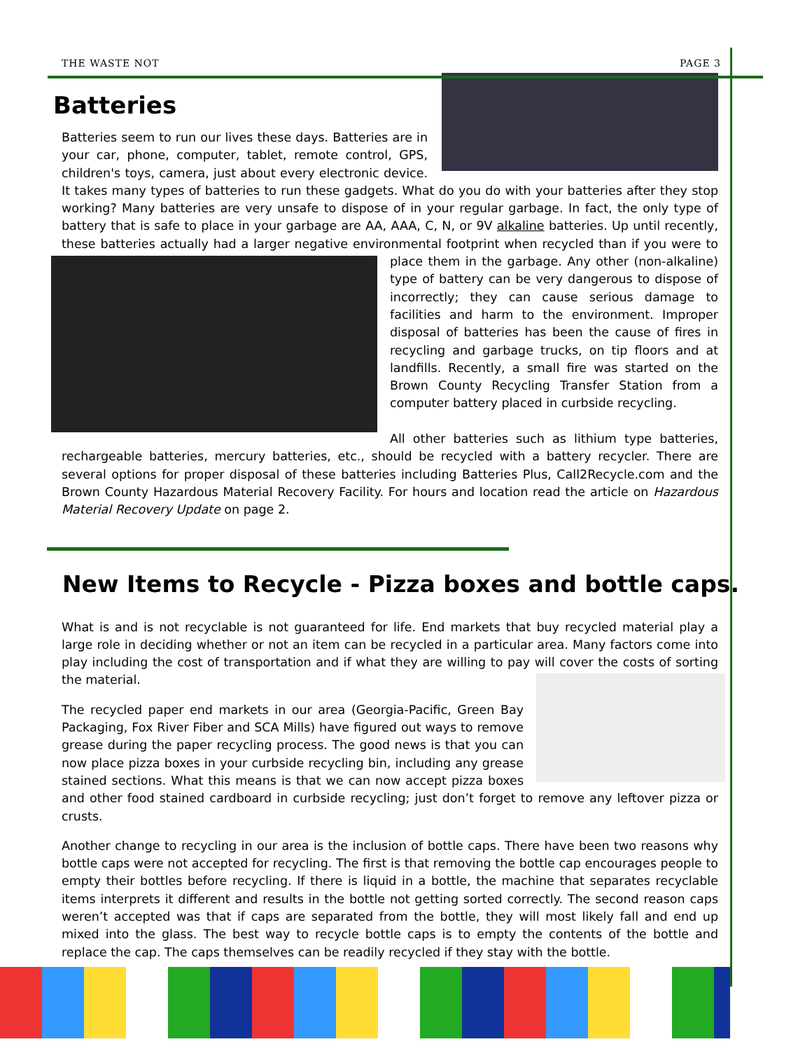THE WASTE NOT PAGE 3
Batteries
Batteries seem to run our lives these days. Batteries are in your car, phone, computer, tablet, remote control, GPS, children's toys, camera, just about every electronic device. It takes many types of batteries to run these gadgets. What do you do with your batteries after they stop working? Many batteries are very unsafe to dispose of in your regular garbage. In fact, the only type of battery that is safe to place in your garbage are AA, AAA, C, N, or 9V alkaline batteries. Up until recently, these batteries actually had a larger negative environmental footprint when recycled than if you were to place them in the garbage. Any other (non-alkaline) type of battery can be very dangerous to dispose of incorrectly; they can cause serious damage to facilities and harm to the environment. Improper disposal of batteries has been the cause of fires in recycling and garbage trucks, on tip floors and at landfills. Recently, a small fire was started on the Brown County Recycling Transfer Station from a computer battery placed in curbside recycling.
All other batteries such as lithium type batteries, rechargeable batteries, mercury batteries, etc., should be recycled with a battery recycler. There are several options for proper disposal of these batteries including Batteries Plus, Call2Recycle.com and the Brown County Hazardous Material Recovery Facility. For hours and location read the article on Hazardous Material Recovery Update on page 2.
New Items to Recycle - Pizza boxes and bottle caps.
What is and is not recyclable is not guaranteed for life. End markets that buy recycled material play a large role in deciding whether or not an item can be recycled in a particular area. Many factors come into play including the cost of transportation and if what they are willing to pay will cover the costs of sorting the material.
The recycled paper end markets in our area (Georgia-Pacific, Green Bay Packaging, Fox River Fiber and SCA Mills) have figured out ways to remove grease during the paper recycling process. The good news is that you can now place pizza boxes in your curbside recycling bin, including any grease stained sections. What this means is that we can now accept pizza boxes and other food stained cardboard in curbside recycling; just don’t forget to remove any leftover pizza or crusts.
Another change to recycling in our area is the inclusion of bottle caps. There have been two reasons why bottle caps were not accepted for recycling. The first is that removing the bottle cap encourages people to empty their bottles before recycling. If there is liquid in a bottle, the machine that separates recyclable items interprets it different and results in the bottle not getting sorted correctly. The second reason caps weren’t accepted was that if caps are separated from the bottle, they will most likely fall and end up mixed into the glass. The best way to recycle bottle caps is to empty the contents of the bottle and replace the cap. The caps themselves can be readily recycled if they stay with the bottle.